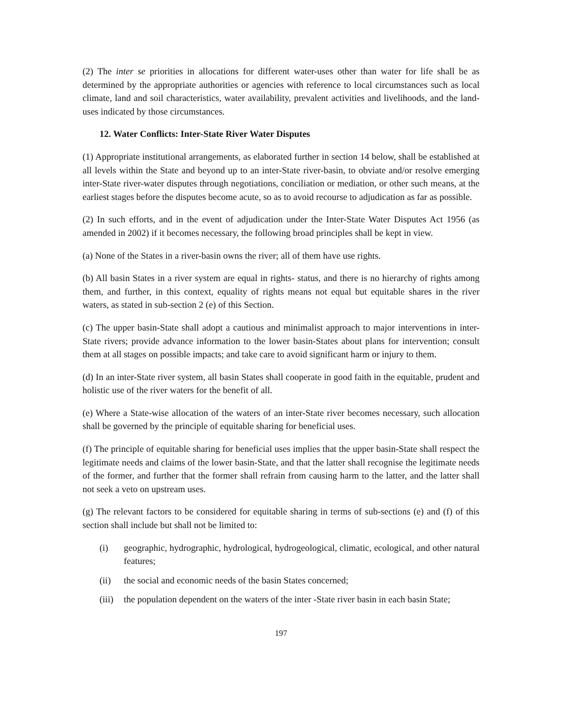(2) The inter se priorities in allocations for different water-uses other than water for life shall be as determined by the appropriate authorities or agencies with reference to local circumstances such as local climate, land and soil characteristics, water availability, prevalent activities and livelihoods, and the land-uses indicated by those circumstances.
12. Water Conflicts: Inter-State River Water Disputes
(1) Appropriate institutional arrangements, as elaborated further in section 14 below, shall be established at all levels within the State and beyond up to an inter-State river-basin, to obviate and/or resolve emerging inter-State river-water disputes through negotiations, conciliation or mediation, or other such means, at the earliest stages before the disputes become acute, so as to avoid recourse to adjudication as far as possible.
(2) In such efforts, and in the event of adjudication under the Inter-State Water Disputes Act 1956 (as amended in 2002) if it becomes necessary, the following broad principles shall be kept in view.
(a) None of the States in a river-basin owns the river; all of them have use rights.
(b) All basin States in a river system are equal in rights- status, and there is no hierarchy of rights among them, and further, in this context, equality of rights means not equal but equitable shares in the river waters, as stated in sub-section 2 (e) of this Section.
(c) The upper basin-State shall adopt a cautious and minimalist approach to major interventions in inter-State rivers; provide advance information to the lower basin-States about plans for intervention; consult them at all stages on possible impacts; and take care to avoid significant harm or injury to them.
(d) In an inter-State river system, all basin States shall cooperate in good faith in the equitable, prudent and holistic use of the river waters for the benefit of all.
(e) Where a State-wise allocation of the waters of an inter-State river becomes necessary, such allocation shall be governed by the principle of equitable sharing for beneficial uses.
(f) The principle of equitable sharing for beneficial uses implies that the upper basin-State shall respect the legitimate needs and claims of the lower basin-State, and that the latter shall recognise the legitimate needs of the former, and further that the former shall refrain from causing harm to the latter, and the latter shall not seek a veto on upstream uses.
(g) The relevant factors to be considered for equitable sharing in terms of sub-sections (e) and (f) of this section shall include but shall not be limited to:
(i) geographic, hydrographic, hydrological, hydrogeological, climatic, ecological, and other natural features;
(ii) the social and economic needs of the basin States concerned;
(iii) the population dependent on the waters of the inter -State river basin in each basin State;
197